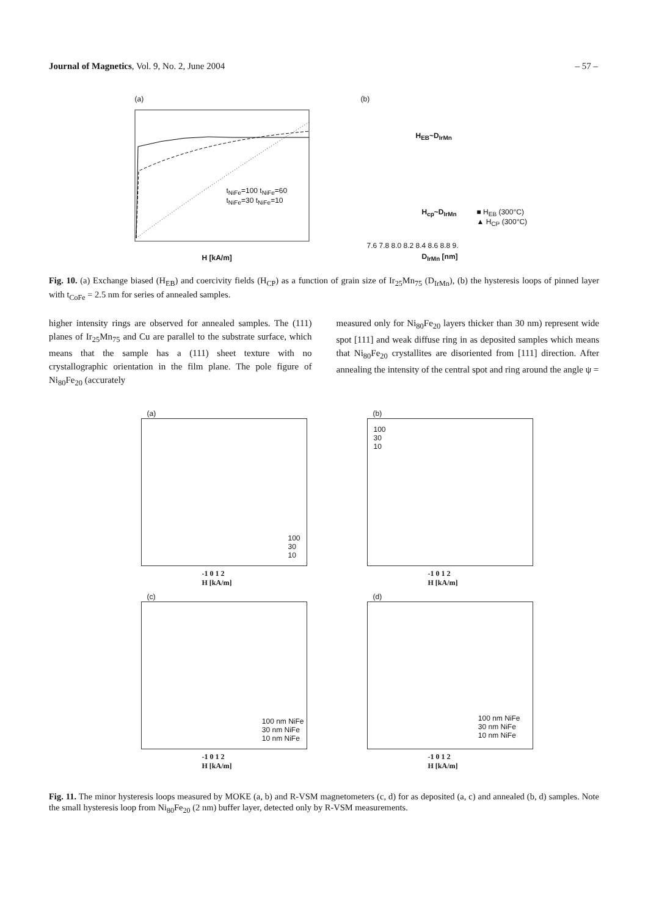Journal of Magnetics, Vol. 9, No. 2, June 2004 – 57 –
(a)
H [kA/m]
t<sub>NiFe</sub>=100 t<sub>NiFe</sub>=60 t<sub>NiFe</sub>=30 t<sub>NiFe</sub>=10
(b)
H<sub>EB</sub>~D<sub>IrMn</sub>
H<sub>cp</sub>~D<sub>IrMn</sub>
■ H<sub>EB</sub> (300°C)
▲ H<sub>CP</sub> (300°C)
7.6 7.8 8.0 8.2 8.4 8.6 8.8 9.
D<sub>IrMn</sub> [nm]
Fig. 10. (a) Exchange biased (H<sub>EB</sub>) and coercivity fields (H<sub>CP</sub>) as a function of grain size of Ir<sub>25</sub>Mn<sub>75</sub> (D<sub>IrMn</sub>), (b) the hysteresis loops of pinned layer with t<sub>CoFe</sub> = 2.5 nm for series of annealed samples.
higher intensity rings are observed for annealed samples. The (111) planes of Ir<sub>25</sub>Mn<sub>75</sub> and Cu are parallel to the substrate surface, which means that the sample has a (111) sheet texture with no crystallographic orientation in the film plane. The pole figure of Ni<sub>80</sub>Fe<sub>20</sub> (accurately
measured only for Ni<sub>80</sub>Fe<sub>20</sub> layers thicker than 30 nm) represent wide spot [111] and weak diffuse ring in as deposited samples which means that Ni<sub>80</sub>Fe<sub>20</sub> crystallites are disoriented from [111] direction. After annealing the intensity of the central spot and ring around the angle ψ =
(a)
100
30
10
-1 0 1 2
H [kA/m]
(c)
100 nm NiFe
30 nm NiFe
10 nm NiFe
-1 0 1 2
H [kA/m]
(b)
100
30
10
-1 0 1 2
H [kA/m]
(d)
100 nm NiFe
30 nm NiFe
10 nm NiFe
-1 0 1 2
H [kA/m]
Fig. 11. The minor hysteresis loops measured by MOKE (a, b) and R-VSM magnetometers (c, d) for as deposited (a, c) and annealed (b, d) samples. Note the small hysteresis loop from Ni<sub>80</sub>Fe<sub>20</sub> (2 nm) buffer layer, detected only by R-VSM measurements.